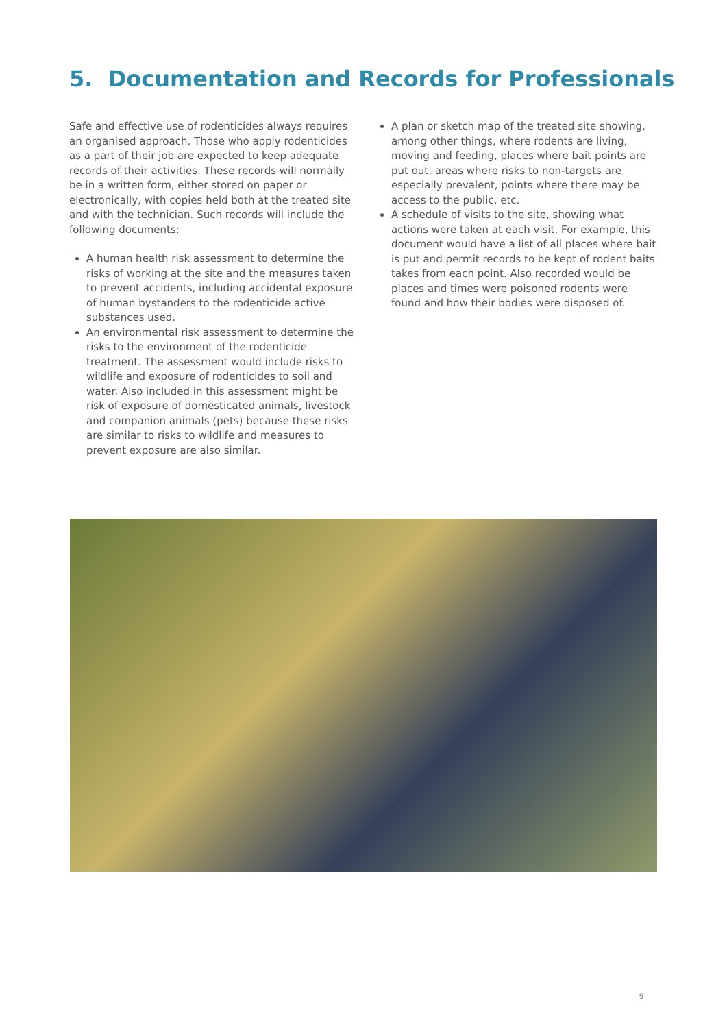5. Documentation and Records for Professionals
Safe and effective use of rodenticides always requires an organised approach. Those who apply rodenticides as a part of their job are expected to keep adequate records of their activities. These records will normally be in a written form, either stored on paper or electronically, with copies held both at the treated site and with the technician. Such records will include the following documents:
A human health risk assessment to determine the risks of working at the site and the measures taken to prevent accidents, including accidental exposure of human bystanders to the rodenticide active substances used.
An environmental risk assessment to determine the risks to the environment of the rodenticide treatment. The assessment would include risks to wildlife and exposure of rodenticides to soil and water. Also included in this assessment might be risk of exposure of domesticated animals, livestock and companion animals (pets) because these risks are similar to risks to wildlife and measures to prevent exposure are also similar.
A plan or sketch map of the treated site showing, among other things, where rodents are living, moving and feeding, places where bait points are put out, areas where risks to non-targets are especially prevalent, points where there may be access to the public, etc.
A schedule of visits to the site, showing what actions were taken at each visit. For example, this document would have a list of all places where bait is put and permit records to be kept of rodent baits takes from each point. Also recorded would be places and times were poisoned rodents were found and how their bodies were disposed of.
9